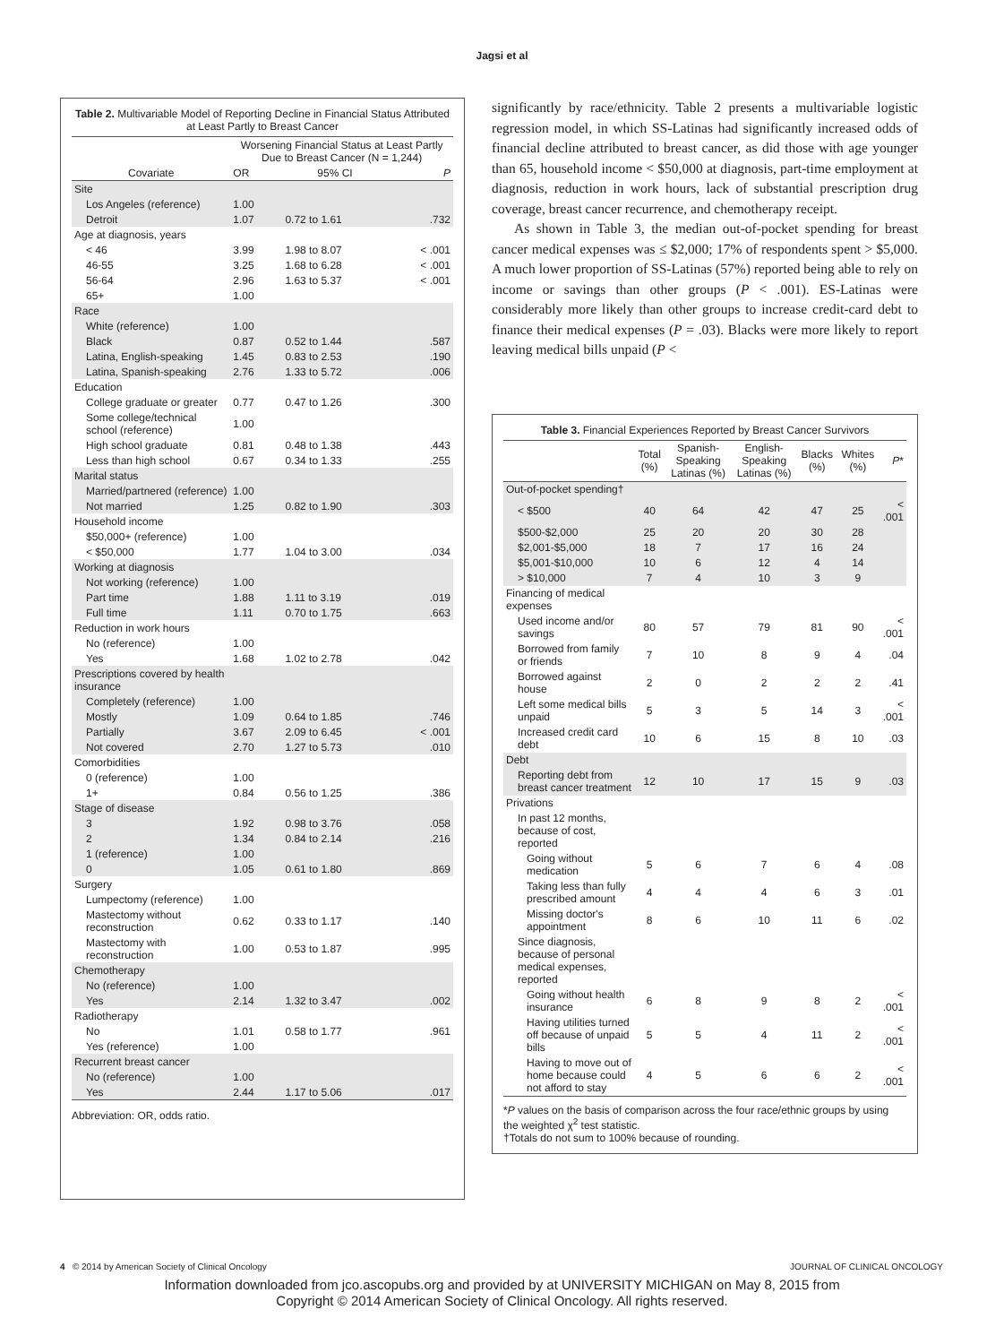Jagsi et al
Table 2. Multivariable Model of Reporting Decline in Financial Status Attributed at Least Partly to Breast Cancer
| | Worsening Financial Status at Least Partly Due to Breast Cancer (N = 1,244) | | |
| --- | --- | --- | --- |
| Covariate | OR | 95% CI | P |
| Site | | | |
| Los Angeles (reference) | 1.00 | | |
| Detroit | 1.07 | 0.72 to 1.61 | .732 |
| Age at diagnosis, years | | | |
| < 46 | 3.99 | 1.98 to 8.07 | < .001 |
| 46-55 | 3.25 | 1.68 to 6.28 | < .001 |
| 56-64 | 2.96 | 1.63 to 5.37 | < .001 |
| 65+ | 1.00 | | |
| Race | | | |
| White (reference) | 1.00 | | |
| Black | 0.87 | 0.52 to 1.44 | .587 |
| Latina, English-speaking | 1.45 | 0.83 to 2.53 | .190 |
| Latina, Spanish-speaking | 2.76 | 1.33 to 5.72 | .006 |
| Education | | | |
| College graduate or greater | 0.77 | 0.47 to 1.26 | .300 |
| Some college/technical school (reference) | 1.00 | | |
| High school graduate | 0.81 | 0.48 to 1.38 | .443 |
| Less than high school | 0.67 | 0.34 to 1.33 | .255 |
| Marital status | | | |
| Married/partnered (reference) | 1.00 | | |
| Not married | 1.25 | 0.82 to 1.90 | .303 |
| Household income | | | |
| $50,000+ (reference) | 1.00 | | |
| < $50,000 | 1.77 | 1.04 to 3.00 | .034 |
| Working at diagnosis | | | |
| Not working (reference) | 1.00 | | |
| Part time | 1.88 | 1.11 to 3.19 | .019 |
| Full time | 1.11 | 0.70 to 1.75 | .663 |
| Reduction in work hours | | | |
| No (reference) | 1.00 | | |
| Yes | 1.68 | 1.02 to 2.78 | .042 |
| Prescriptions covered by health insurance | | | |
| Completely (reference) | 1.00 | | |
| Mostly | 1.09 | 0.64 to 1.85 | .746 |
| Partially | 3.67 | 2.09 to 6.45 | < .001 |
| Not covered | 2.70 | 1.27 to 5.73 | .010 |
| Comorbidities | | | |
| 0 (reference) | 1.00 | | |
| 1+ | 0.84 | 0.56 to 1.25 | .386 |
| Stage of disease | | | |
| 3 | 1.92 | 0.98 to 3.76 | .058 |
| 2 | 1.34 | 0.84 to 2.14 | .216 |
| 1 (reference) | 1.00 | | |
| 0 | 1.05 | 0.61 to 1.80 | .869 |
| Surgery | | | |
| Lumpectomy (reference) | 1.00 | | |
| Mastectomy without reconstruction | 0.62 | 0.33 to 1.17 | .140 |
| Mastectomy with reconstruction | 1.00 | 0.53 to 1.87 | .995 |
| Chemotherapy | | | |
| No (reference) | 1.00 | | |
| Yes | 2.14 | 1.32 to 3.47 | .002 |
| Radiotherapy | | | |
| No | 1.01 | 0.58 to 1.77 | .961 |
| Yes (reference) | 1.00 | | |
| Recurrent breast cancer | | | |
| No (reference) | 1.00 | | |
| Yes | 2.44 | 1.17 to 5.06 | .017 |
Abbreviation: OR, odds ratio.
significantly by race/ethnicity. Table 2 presents a multivariable logistic regression model, in which SS-Latinas had significantly increased odds of financial decline attributed to breast cancer, as did those with age younger than 65, household income < $50,000 at diagnosis, part-time employment at diagnosis, reduction in work hours, lack of substantial prescription drug coverage, breast cancer recurrence, and chemotherapy receipt.
As shown in Table 3, the median out-of-pocket spending for breast cancer medical expenses was ≤ $2,000; 17% of respondents spent > $5,000. A much lower proportion of SS-Latinas (57%) reported being able to rely on income or savings than other groups (P < .001). ES-Latinas were considerably more likely than other groups to increase credit-card debt to finance their medical expenses (P = .03). Blacks were more likely to report leaving medical bills unpaid (P <
Table 3. Financial Experiences Reported by Breast Cancer Survivors
| | Total (%) | Spanish-Speaking Latinas (%) | English-Speaking Latinas (%) | Blacks (%) | Whites (%) | P * |
| --- | --- | --- | --- | --- | --- | --- |
| Out-of-pocket spending† | | | | | | |
| < $500 | 40 | 64 | 42 | 47 | 25 | < .001 |
| $500-$2,000 | 25 | 20 | 20 | 30 | 28 | |
| $2,001-$5,000 | 18 | 7 | 17 | 16 | 24 | |
| $5,001-$10,000 | 10 | 6 | 12 | 4 | 14 | |
| > $10,000 | 7 | 4 | 10 | 3 | 9 | |
| Financing of medical expenses | | | | | | |
| Used income and/or savings | 80 | 57 | 79 | 81 | 90 | < .001 |
| Borrowed from family or friends | 7 | 10 | 8 | 9 | 4 | .04 |
| Borrowed against house | 2 | 0 | 2 | 2 | 2 | .41 |
| Left some medical bills unpaid | 5 | 3 | 5 | 14 | 3 | < .001 |
| Increased credit card debt | 10 | 6 | 15 | 8 | 10 | .03 |
| Debt | | | | | | |
| Reporting debt from breast cancer treatment | 12 | 10 | 17 | 15 | 9 | .03 |
| Privations | | | | | | |
| In past 12 months, because of cost, reported | | | | | | |
| Going without medication | 5 | 6 | 7 | 6 | 4 | .08 |
| Taking less than fully prescribed amount | 4 | 4 | 4 | 6 | 3 | .01 |
| Missing doctor's appointment | 8 | 6 | 10 | 11 | 6 | .02 |
| Since diagnosis, because of personal medical expenses, reported | | | | | | |
| Going without health insurance | 6 | 8 | 9 | 8 | 2 | < .001 |
| Having utilities turned off because of unpaid bills | 5 | 5 | 4 | 11 | 2 | < .001 |
| Having to move out of home because could not afford to stay | 4 | 5 | 6 | 6 | 2 | < .001 |
*P values on the basis of comparison across the four race/ethnic groups by using the weighted χ<sup>2</sup> test statistic.
†Totals do not sum to 100% because of rounding.
4 © 2014 by American Society of Clinical Oncology JOURNAL OF CLINICAL ONCOLOGY
Information downloaded from jco.ascopubs.org and provided by at UNIVERSITY MICHIGAN on May 8, 2015 from
Copyright © 2014 American Society of Clinical Oncology. All rights reserved.